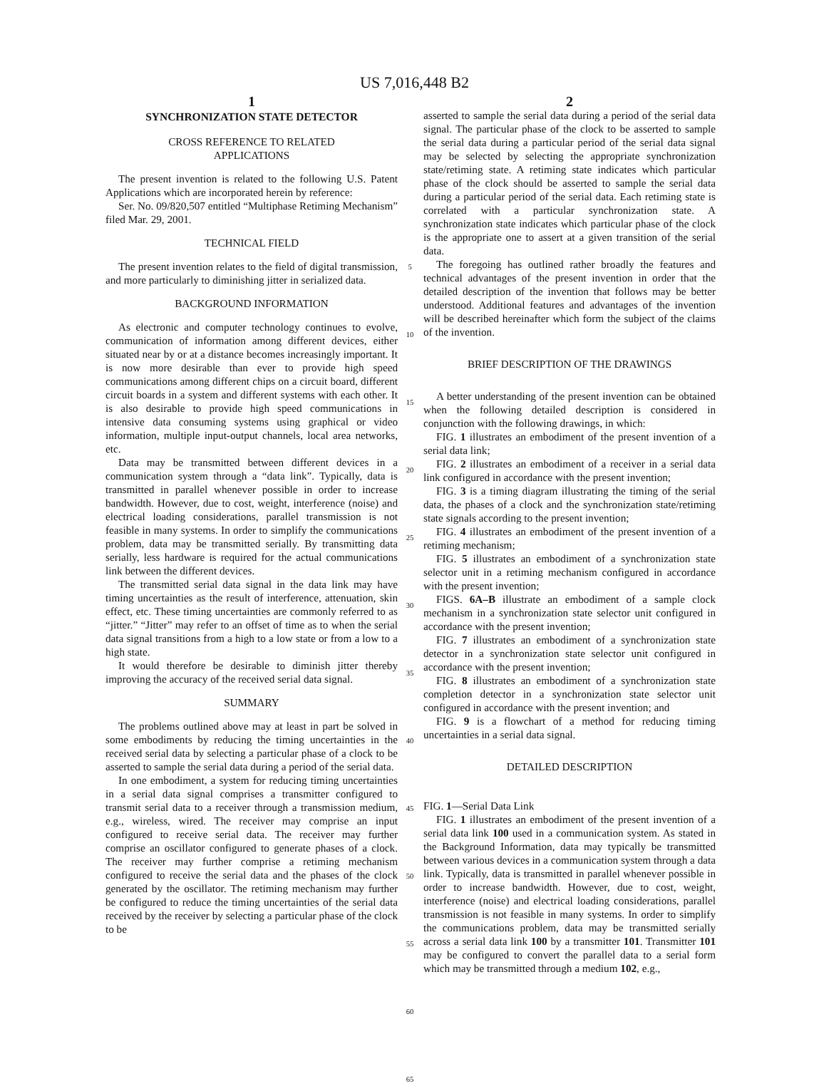US 7,016,448 B2
1
SYNCHRONIZATION STATE DETECTOR
CROSS REFERENCE TO RELATED
APPLICATIONS
The present invention is related to the following U.S. Patent Applications which are incorporated herein by reference:
Ser. No. 09/820,507 entitled “Multiphase Retiming Mechanism” filed Mar. 29, 2001.
TECHNICAL FIELD
The present invention relates to the field of digital transmission, and more particularly to diminishing jitter in serialized data.
BACKGROUND INFORMATION
As electronic and computer technology continues to evolve, communication of information among different devices, either situated near by or at a distance becomes increasingly important. It is now more desirable than ever to provide high speed communications among different chips on a circuit board, different circuit boards in a system and different systems with each other. It is also desirable to provide high speed communications in intensive data consuming systems using graphical or video information, multiple input-output channels, local area networks, etc.
Data may be transmitted between different devices in a communication system through a “data link”. Typically, data is transmitted in parallel whenever possible in order to increase bandwidth. However, due to cost, weight, interference (noise) and electrical loading considerations, parallel transmission is not feasible in many systems. In order to simplify the communications problem, data may be transmitted serially. By transmitting data serially, less hardware is required for the actual communications link between the different devices.
The transmitted serial data signal in the data link may have timing uncertainties as the result of interference, attenuation, skin effect, etc. These timing uncertainties are commonly referred to as “jitter.” “Jitter” may refer to an offset of time as to when the serial data signal transitions from a high to a low state or from a low to a high state.
It would therefore be desirable to diminish jitter thereby improving the accuracy of the received serial data signal.
SUMMARY
The problems outlined above may at least in part be solved in some embodiments by reducing the timing uncertainties in the received serial data by selecting a particular phase of a clock to be asserted to sample the serial data during a period of the serial data.
In one embodiment, a system for reducing timing uncertainties in a serial data signal comprises a transmitter configured to transmit serial data to a receiver through a transmission medium, e.g., wireless, wired. The receiver may comprise an input configured to receive serial data. The receiver may further comprise an oscillator configured to generate phases of a clock. The receiver may further comprise a retiming mechanism configured to receive the serial data and the phases of the clock generated by the oscillator. The retiming mechanism may further be configured to reduce the timing uncertainties of the serial data received by the receiver by selecting a particular phase of the clock to be
5
10
15
20
25
30
35
40
45
50
55
60
65
2
asserted to sample the serial data during a period of the serial data signal. The particular phase of the clock to be asserted to sample the serial data during a particular period of the serial data signal may be selected by selecting the appropriate synchronization state/retiming state. A retiming state indicates which particular phase of the clock should be asserted to sample the serial data during a particular period of the serial data. Each retiming state is correlated with a particular synchronization state. A synchronization state indicates which particular phase of the clock is the appropriate one to assert at a given transition of the serial data.
The foregoing has outlined rather broadly the features and technical advantages of the present invention in order that the detailed description of the invention that follows may be better understood. Additional features and advantages of the invention will be described hereinafter which form the subject of the claims of the invention.
BRIEF DESCRIPTION OF THE DRAWINGS
A better understanding of the present invention can be obtained when the following detailed description is considered in conjunction with the following drawings, in which:
FIG. 1 illustrates an embodiment of the present invention of a serial data link;
FIG. 2 illustrates an embodiment of a receiver in a serial data link configured in accordance with the present invention;
FIG. 3 is a timing diagram illustrating the timing of the serial data, the phases of a clock and the synchronization state/retiming state signals according to the present invention;
FIG. 4 illustrates an embodiment of the present invention of a retiming mechanism;
FIG. 5 illustrates an embodiment of a synchronization state selector unit in a retiming mechanism configured in accordance with the present invention;
FIGS. 6A–B illustrate an embodiment of a sample clock mechanism in a synchronization state selector unit configured in accordance with the present invention;
FIG. 7 illustrates an embodiment of a synchronization state detector in a synchronization state selector unit configured in accordance with the present invention;
FIG. 8 illustrates an embodiment of a synchronization state completion detector in a synchronization state selector unit configured in accordance with the present invention; and
FIG. 9 is a flowchart of a method for reducing timing uncertainties in a serial data signal.
DETAILED DESCRIPTION
FIG. 1—Serial Data Link
FIG. 1 illustrates an embodiment of the present invention of a serial data link 100 used in a communication system. As stated in the Background Information, data may typically be transmitted between various devices in a communication system through a data link. Typically, data is transmitted in parallel whenever possible in order to increase bandwidth. However, due to cost, weight, interference (noise) and electrical loading considerations, parallel transmission is not feasible in many systems. In order to simplify the communications problem, data may be transmitted serially across a serial data link 100 by a transmitter 101. Transmitter 101 may be configured to convert the parallel data to a serial form which may be transmitted through a medium 102, e.g.,